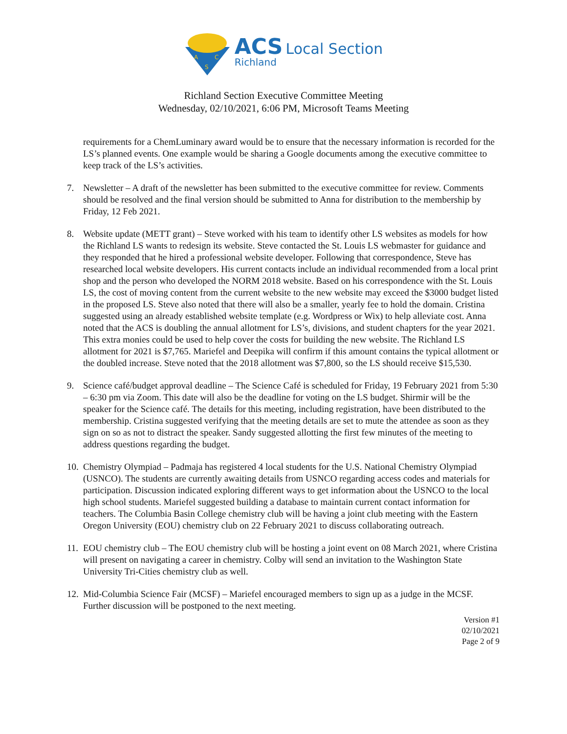A
C
S
ACS Local Section
Richland
Richland Section Executive Committee Meeting
Wednesday, 02/10/2021, 6:06 PM, Microsoft Teams Meeting
requirements for a ChemLuminary award would be to ensure that the necessary information is recorded for the LS’s planned events. One example would be sharing a Google documents among the executive committee to keep track of the LS’s activities.
7. Newsletter – A draft of the newsletter has been submitted to the executive committee for review. Comments should be resolved and the final version should be submitted to Anna for distribution to the membership by Friday, 12 Feb 2021.
8. Website update (METT grant) – Steve worked with his team to identify other LS websites as models for how the Richland LS wants to redesign its website. Steve contacted the St. Louis LS webmaster for guidance and they responded that he hired a professional website developer. Following that correspondence, Steve has researched local website developers. His current contacts include an individual recommended from a local print shop and the person who developed the NORM 2018 website. Based on his correspondence with the St. Louis LS, the cost of moving content from the current website to the new website may exceed the $3000 budget listed in the proposed LS. Steve also noted that there will also be a smaller, yearly fee to hold the domain. Cristina suggested using an already established website template (e.g. Wordpress or Wix) to help alleviate cost. Anna noted that the ACS is doubling the annual allotment for LS’s, divisions, and student chapters for the year 2021. This extra monies could be used to help cover the costs for building the new website. The Richland LS allotment for 2021 is $7,765. Mariefel and Deepika will confirm if this amount contains the typical allotment or the doubled increase. Steve noted that the 2018 allotment was $7,800, so the LS should receive $15,530.
9. Science café/budget approval deadline – The Science Café is scheduled for Friday, 19 February 2021 from 5:30 – 6:30 pm via Zoom. This date will also be the deadline for voting on the LS budget. Shirmir will be the speaker for the Science café. The details for this meeting, including registration, have been distributed to the membership. Cristina suggested verifying that the meeting details are set to mute the attendee as soon as they sign on so as not to distract the speaker. Sandy suggested allotting the first few minutes of the meeting to address questions regarding the budget.
10. Chemistry Olympiad – Padmaja has registered 4 local students for the U.S. National Chemistry Olympiad (USNCO). The students are currently awaiting details from USNCO regarding access codes and materials for participation. Discussion indicated exploring different ways to get information about the USNCO to the local high school students. Mariefel suggested building a database to maintain current contact information for teachers. The Columbia Basin College chemistry club will be having a joint club meeting with the Eastern Oregon University (EOU) chemistry club on 22 February 2021 to discuss collaborating outreach.
11. EOU chemistry club – The EOU chemistry club will be hosting a joint event on 08 March 2021, where Cristina will present on navigating a career in chemistry. Colby will send an invitation to the Washington State University Tri-Cities chemistry club as well.
12. Mid-Columbia Science Fair (MCSF) – Mariefel encouraged members to sign up as a judge in the MCSF. Further discussion will be postponed to the next meeting.
Version #1
02/10/2021
Page 2 of 9